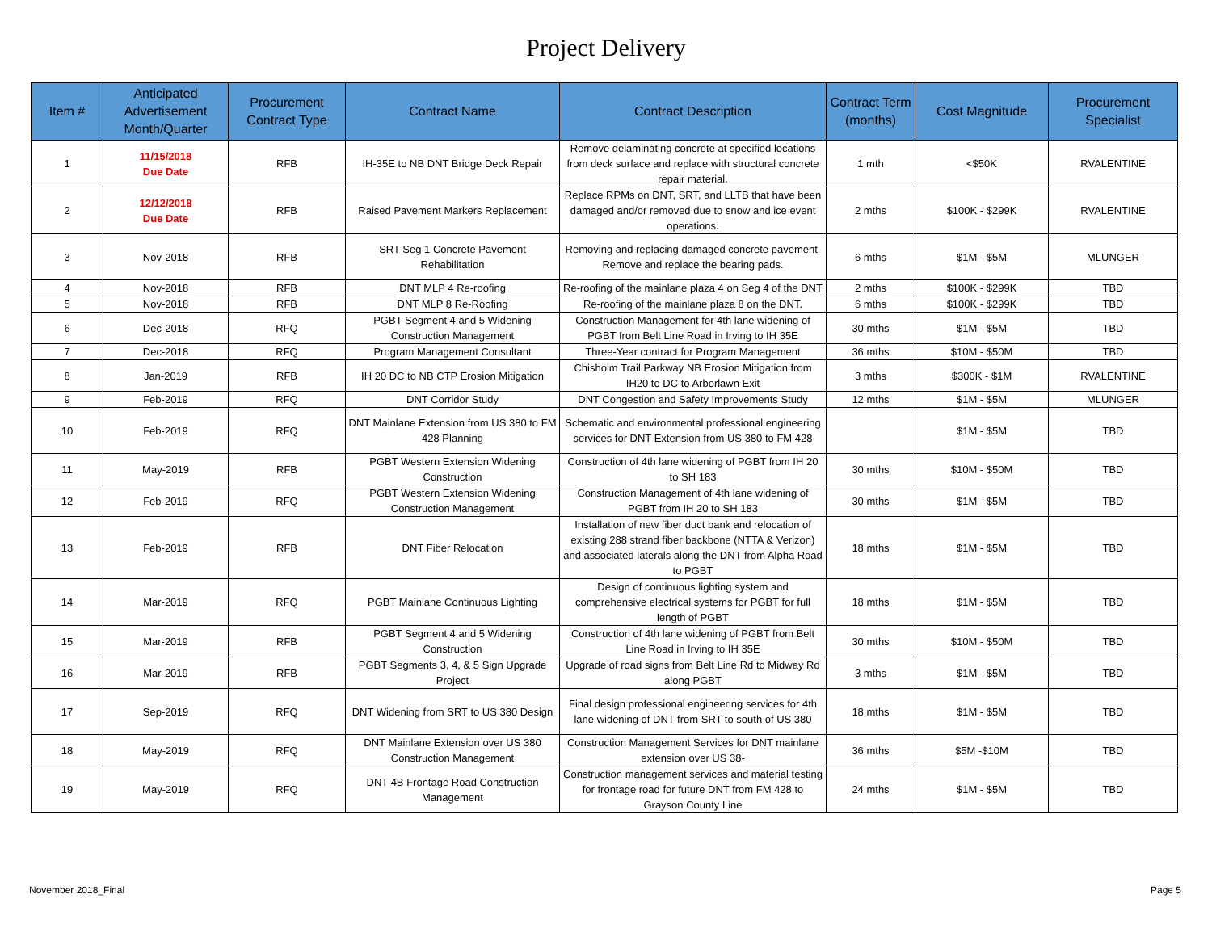Project Delivery
| Item # | Anticipated Advertisement Month/Quarter | Procurement Contract Type | Contract Name | Contract Description | Contract Term (months) | Cost Magnitude | Procurement Specialist |
| --- | --- | --- | --- | --- | --- | --- | --- |
| 1 | 11/15/2018 Due Date | RFB | IH-35E to NB DNT Bridge Deck Repair | Remove delaminating concrete at specified locations from deck surface and replace with structural concrete repair material. | 1 mth | <$50K | RVALENTINE |
| 2 | 12/12/2018 Due Date | RFB | Raised Pavement Markers Replacement | Replace RPMs on DNT, SRT, and LLTB that have been damaged and/or removed due to snow and ice event operations. | 2 mths | $100K - $299K | RVALENTINE |
| 3 | Nov-2018 | RFB | SRT Seg 1 Concrete Pavement Rehabilitation | Removing and replacing damaged concrete pavement. Remove and replace the bearing pads. | 6 mths | $1M - $5M | MLUNGER |
| 4 | Nov-2018 | RFB | DNT MLP 4 Re-roofing | Re-roofing of the mainlane plaza 4 on Seg 4 of the DNT | 2 mths | $100K - $299K | TBD |
| 5 | Nov-2018 | RFB | DNT MLP 8 Re-Roofing | Re-roofing of the mainlane plaza 8 on the DNT. | 6 mths | $100K - $299K | TBD |
| 6 | Dec-2018 | RFQ | PGBT Segment 4 and 5 Widening Construction Management | Construction Management for 4th lane widening of PGBT from Belt Line Road in Irving to IH 35E | 30 mths | $1M - $5M | TBD |
| 7 | Dec-2018 | RFQ | Program Management Consultant | Three-Year contract for Program Management | 36 mths | $10M - $50M | TBD |
| 8 | Jan-2019 | RFB | IH 20 DC to NB CTP Erosion Mitigation | Chisholm Trail Parkway NB Erosion Mitigation from IH20 to DC to Arborlawn Exit | 3 mths | $300K - $1M | RVALENTINE |
| 9 | Feb-2019 | RFQ | DNT Corridor Study | DNT Congestion and Safety Improvements Study | 12 mths | $1M - $5M | MLUNGER |
| 10 | Feb-2019 | RFQ | DNT Mainlane Extension from US 380 to FM 428 Planning | Schematic and environmental professional engineering services for DNT Extension from US 380 to FM 428 | | $1M - $5M | TBD |
| 11 | May-2019 | RFB | PGBT Western Extension Widening Construction | Construction of 4th lane widening of PGBT from IH 20 to SH 183 | 30 mths | $10M - $50M | TBD |
| 12 | Feb-2019 | RFQ | PGBT Western Extension Widening Construction Management | Construction Management of 4th lane widening of PGBT from IH 20 to SH 183 | 30 mths | $1M - $5M | TBD |
| 13 | Feb-2019 | RFB | DNT Fiber Relocation | Installation of new fiber duct bank and relocation of existing 288 strand fiber backbone (NTTA & Verizon) and associated laterals along the DNT from Alpha Road to PGBT | 18 mths | $1M - $5M | TBD |
| 14 | Mar-2019 | RFQ | PGBT Mainlane Continuous Lighting | Design of continuous lighting system and comprehensive electrical systems for PGBT for full length of PGBT | 18 mths | $1M - $5M | TBD |
| 15 | Mar-2019 | RFB | PGBT Segment 4 and 5 Widening Construction | Construction of 4th lane widening of PGBT from Belt Line Road in Irving to IH 35E | 30 mths | $10M - $50M | TBD |
| 16 | Mar-2019 | RFB | PGBT Segments 3, 4, & 5 Sign Upgrade Project | Upgrade of road signs from Belt Line Rd to Midway Rd along PGBT | 3 mths | $1M - $5M | TBD |
| 17 | Sep-2019 | RFQ | DNT Widening from SRT to US 380 Design | Final design professional engineering services for 4th lane widening of DNT from SRT to south of US 380 | 18 mths | $1M - $5M | TBD |
| 18 | May-2019 | RFQ | DNT Mainlane Extension over US 380 Construction Management | Construction Management Services for DNT mainlane extension over US 38- | 36 mths | $5M -$10M | TBD |
| 19 | May-2019 | RFQ | DNT 4B Frontage Road Construction Management | Construction management services and material testing for frontage road for future DNT from FM 428 to Grayson County Line | 24 mths | $1M - $5M | TBD |
November 2018_Final Page 5